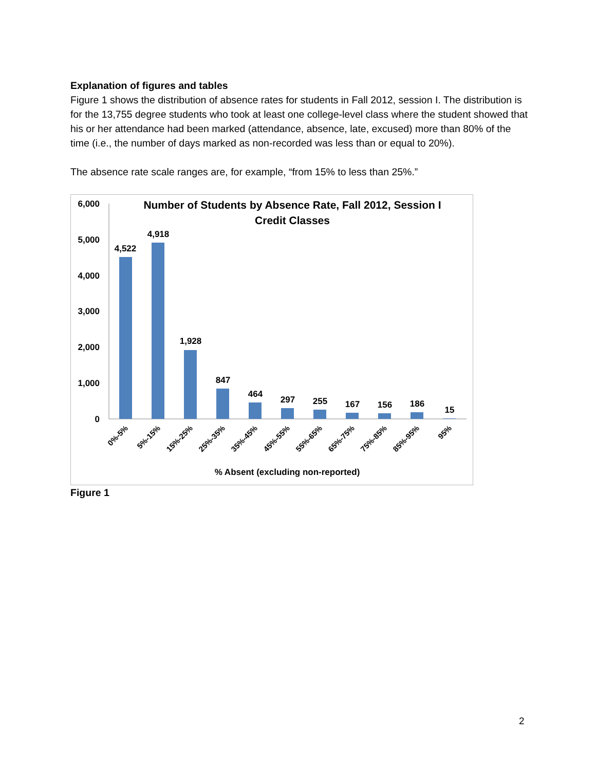Explanation of figures and tables
Figure 1 shows the distribution of absence rates for students in Fall 2012, session I. The distribution is for the 13,755 degree students who took at least one college-level class where the student showed that his or her attendance had been marked (attendance, absence, late, excused) more than 80% of the time (i.e., the number of days marked as non-recorded was less than or equal to 20%).
The absence rate scale ranges are, for example, “from 15% to less than 25%.”
Number of Students by Absence Rate, Fall 2012, Session I
Credit Classes
6,000
5,000
4,000
3,000
2,000
1,000
0
4,522
4,918
1,928
847
464
297
255
167
156
186
15
0%-5%
5%-15%
15%-25%
25%-35%
35%-45%
45%-55%
55%-65%
65%-75%
75%-85%
85%-95%
95%
% Absent (excluding non-reported)
Figure 1
2